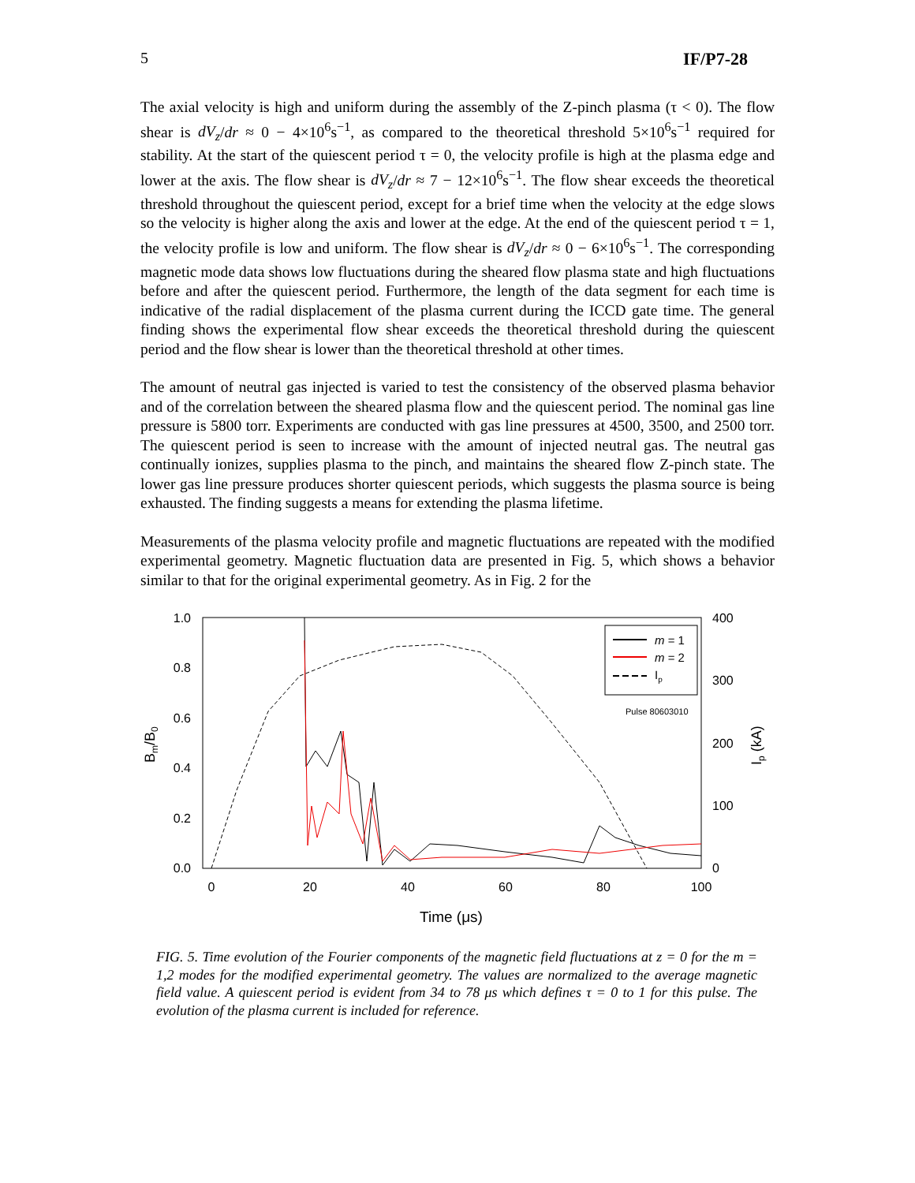5 IF/P7-28
The axial velocity is high and uniform during the assembly of the Z-pinch plasma (τ < 0). The flow shear is dV<sub>z</sub>/dr ≈ 0 − 4×10<sup>6</sup>s<sup>−1</sup>, as compared to the theoretical threshold 5×10<sup>6</sup>s<sup>−1</sup> required for stability. At the start of the quiescent period τ = 0, the velocity profile is high at the plasma edge and lower at the axis. The flow shear is dV<sub>z</sub>/dr ≈ 7 − 12×10<sup>6</sup>s<sup>−1</sup>. The flow shear exceeds the theoretical threshold throughout the quiescent period, except for a brief time when the velocity at the edge slows so the velocity is higher along the axis and lower at the edge. At the end of the quiescent period τ = 1, the velocity profile is low and uniform. The flow shear is dV<sub>z</sub>/dr ≈ 0 − 6×10<sup>6</sup>s<sup>−1</sup>. The corresponding magnetic mode data shows low fluctuations during the sheared flow plasma state and high fluctuations before and after the quiescent period. Furthermore, the length of the data segment for each time is indicative of the radial displacement of the plasma current during the ICCD gate time. The general finding shows the experimental flow shear exceeds the theoretical threshold during the quiescent period and the flow shear is lower than the theoretical threshold at other times.
The amount of neutral gas injected is varied to test the consistency of the observed plasma behavior and of the correlation between the sheared plasma flow and the quiescent period. The nominal gas line pressure is 5800 torr. Experiments are conducted with gas line pressures at 4500, 3500, and 2500 torr. The quiescent period is seen to increase with the amount of injected neutral gas. The neutral gas continually ionizes, supplies plasma to the pinch, and maintains the sheared flow Z-pinch state. The lower gas line pressure produces shorter quiescent periods, which suggests the plasma source is being exhausted. The finding suggests a means for extending the plasma lifetime.
Measurements of the plasma velocity profile and magnetic fluctuations are repeated with the modified experimental geometry. Magnetic fluctuation data are presented in Fig. 5, which shows a behavior similar to that for the original experimental geometry. As in Fig. 2 for the
1.0
0.8
0.6
0.4
0.2
0.0
400
300
200
100
0
0
20
40
60
80
100
Time (μs)
Bm/B0
Ip (kA)
m = 1
m = 2
Ip
Pulse 80603010
FIG. 5. Time evolution of the Fourier components of the magnetic field fluctuations at z = 0 for the m = 1,2 modes for the modified experimental geometry. The values are normalized to the average magnetic field value. A quiescent period is evident from 34 to 78 μs which defines τ = 0 to 1 for this pulse. The evolution of the plasma current is included for reference.